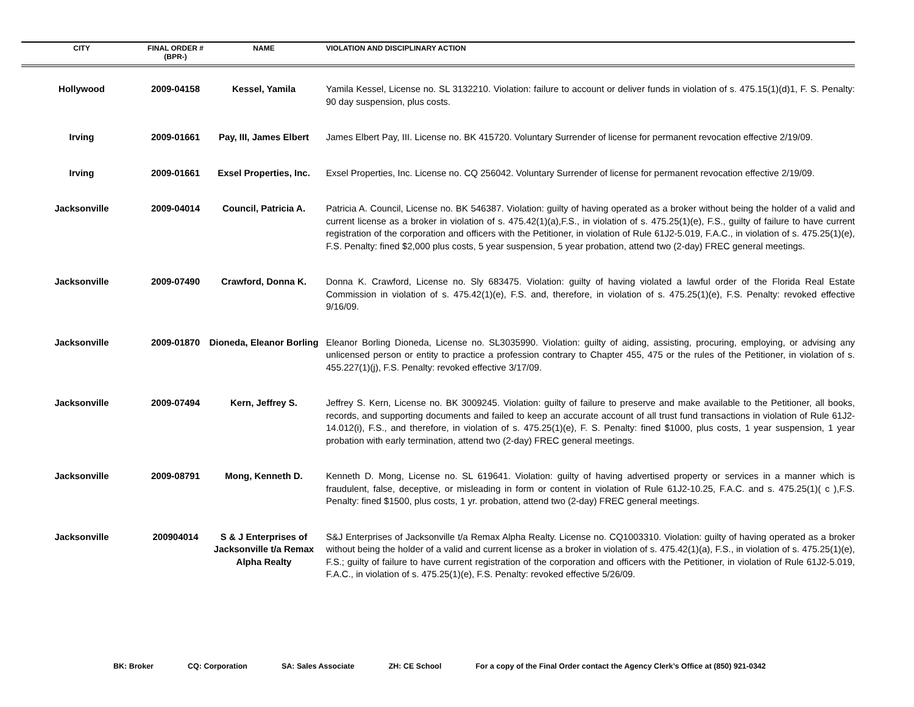| CITY | FINAL ORDER # (BPR-) | NAME | VIOLATION AND DISCIPLINARY ACTION |
| --- | --- | --- | --- |
| Hollywood | 2009-04158 | Kessel, Yamila | Yamila Kessel, License no. SL 3132210. Violation: failure to account or deliver funds in violation of s. 475.15(1)(d)1, F. S. Penalty: 90 day suspension, plus costs. |
| Irving | 2009-01661 | Pay, III, James Elbert | James Elbert Pay, III. License no. BK 415720. Voluntary Surrender of license for permanent revocation effective 2/19/09. |
| Irving | 2009-01661 | Exsel Properties, Inc. | Exsel Properties, Inc. License no. CQ 256042. Voluntary Surrender of license for permanent revocation effective 2/19/09. |
| Jacksonville | 2009-04014 | Council, Patricia A. | Patricia A. Council, License no. BK 546387. Violation: guilty of having operated as a broker without being the holder of a valid and current license as a broker in violation of s. 475.42(1)(a),F.S., in violation of s. 475.25(1)(e), F.S., guilty of failure to have current registration of the corporation and officers with the Petitioner, in violation of Rule 61J2-5.019, F.A.C., in violation of s. 475.25(1)(e), F.S. Penalty: fined $2,000 plus costs, 5 year suspension, 5 year probation, attend two (2-day) FREC general meetings. |
| Jacksonville | 2009-07490 | Crawford, Donna K. | Donna K. Crawford, License no. Sly 683475. Violation: guilty of having violated a lawful order of the Florida Real Estate Commission in violation of s. 475.42(1)(e), F.S. and, therefore, in violation of s. 475.25(1)(e), F.S. Penalty: revoked effective 9/16/09. |
| Jacksonville | 2009-01870 | Dioneda, Eleanor Borling | Eleanor Borling Dioneda, License no. SL3035990. Violation: guilty of aiding, assisting, procuring, employing, or advising any unlicensed person or entity to practice a profession contrary to Chapter 455, 475 or the rules of the Petitioner, in violation of s. 455.227(1)(j), F.S. Penalty: revoked effective 3/17/09. |
| Jacksonville | 2009-07494 | Kern, Jeffrey S. | Jeffrey S. Kern, License no. BK 3009245. Violation: guilty of failure to preserve and make available to the Petitioner, all books, records, and supporting documents and failed to keep an accurate account of all trust fund transactions in violation of Rule 61J2-14.012(i), F.S., and therefore, in violation of s. 475.25(1)(e), F. S. Penalty: fined $1000, plus costs, 1 year suspension, 1 year probation with early termination, attend two (2-day) FREC general meetings. |
| Jacksonville | 2009-08791 | Mong, Kenneth D. | Kenneth D. Mong, License no. SL 619641. Violation: guilty of having advertised property or services in a manner which is fraudulent, false, deceptive, or misleading in form or content in violation of Rule 61J2-10.25, F.A.C. and s. 475.25(1)( c ),F.S. Penalty: fined $1500, plus costs, 1 yr. probation, attend two (2-day) FREC general meetings. |
| Jacksonville | 200904014 | S & J Enterprises of Jacksonville t/a Remax Alpha Realty | S&J Enterprises of Jacksonville t/a Remax Alpha Realty. License no. CQ1003310. Violation: guilty of having operated as a broker without being the holder of a valid and current license as a broker in violation of s. 475.42(1)(a), F.S., in violation of s. 475.25(1)(e), F.S.; guilty of failure to have current registration of the corporation and officers with the Petitioner, in violation of Rule 61J2-5.019, F.A.C., in violation of s. 475.25(1)(e), F.S. Penalty: revoked effective 5/26/09. |
BK: Broker CQ: Corporation SA: Sales Associate ZH: CE School For a copy of the Final Order contact the Agency Clerk’s Office at (850) 921-0342